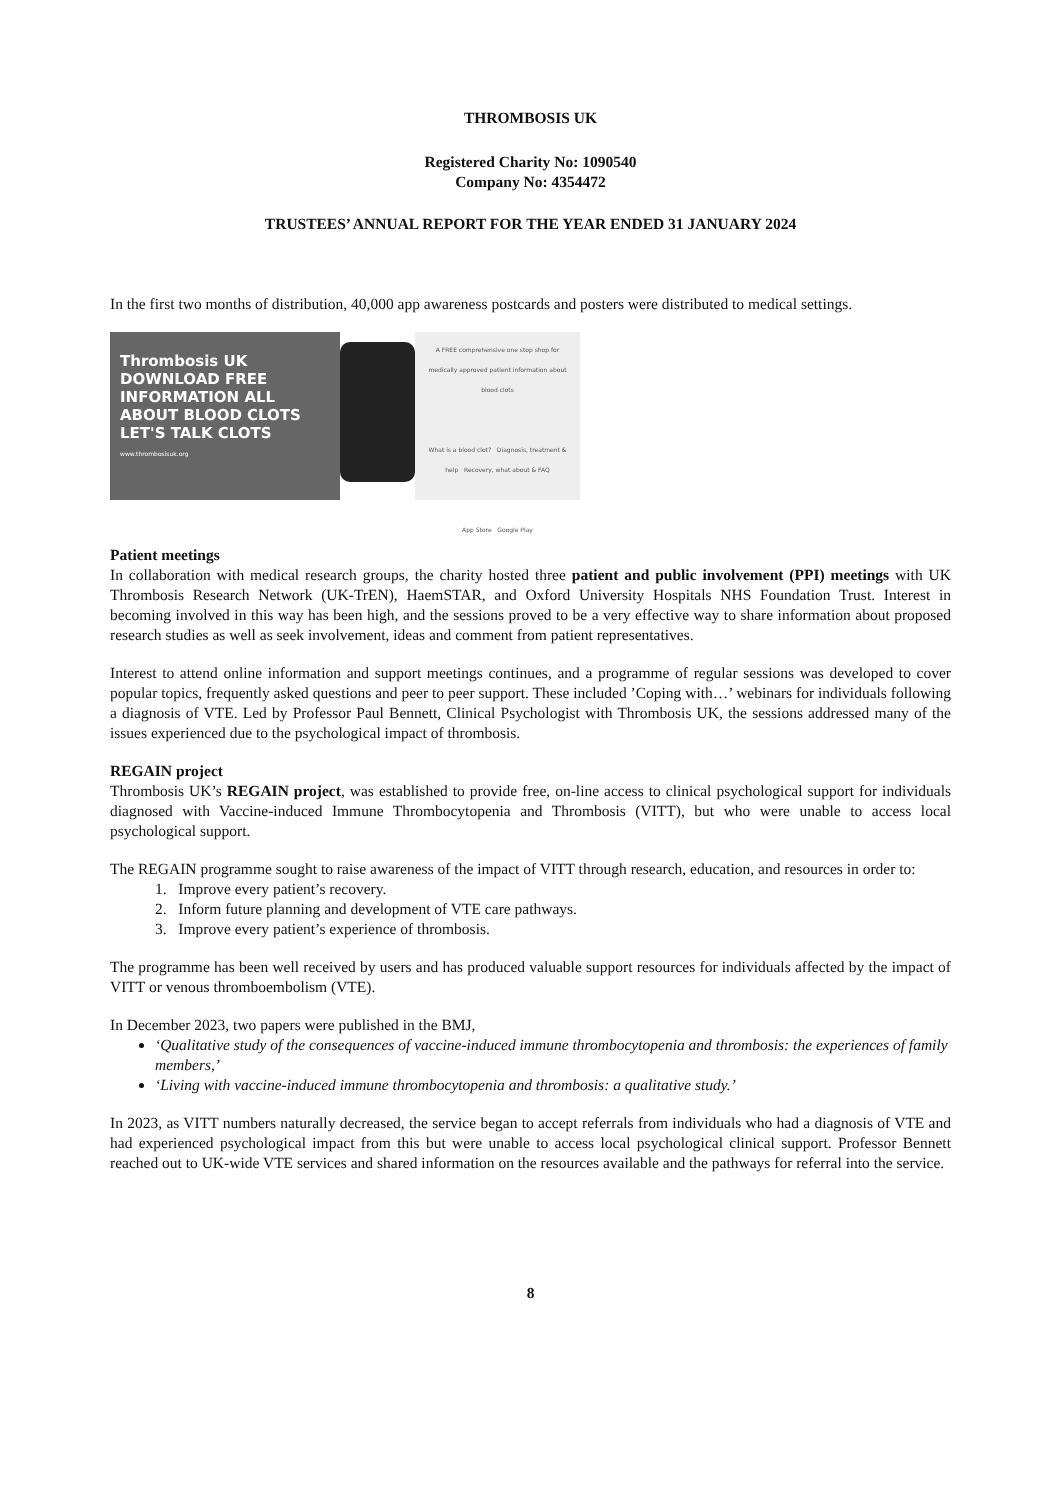THROMBOSIS UK
Registered Charity No: 1090540
Company No: 4354472
TRUSTEES’ ANNUAL REPORT FOR THE YEAR ENDED 31 JANUARY 2024
In the first two months of distribution, 40,000 app awareness postcards and posters were distributed to medical settings.
Thrombosis UK
DOWNLOAD FREE
INFORMATION ALL
ABOUT BLOOD CLOTS
LET'S TALK CLOTS
www.thrombosisuk.org
A FREE comprehensive one stop shop for medically approved patient information about blood clots
What is a blood clot? Diagnosis, treatment & help Recovery, what about & FAQ
App Store Google Play
Patient meetings
In collaboration with medical research groups, the charity hosted three patient and public involvement (PPI) meetings with UK Thrombosis Research Network (UK-TrEN), HaemSTAR, and Oxford University Hospitals NHS Foundation Trust. Interest in becoming involved in this way has been high, and the sessions proved to be a very effective way to share information about proposed research studies as well as seek involvement, ideas and comment from patient representatives.
Interest to attend online information and support meetings continues, and a programme of regular sessions was developed to cover popular topics, frequently asked questions and peer to peer support. These included ’Coping with…’ webinars for individuals following a diagnosis of VTE. Led by Professor Paul Bennett, Clinical Psychologist with Thrombosis UK, the sessions addressed many of the issues experienced due to the psychological impact of thrombosis.
REGAIN project
Thrombosis UK’s REGAIN project, was established to provide free, on-line access to clinical psychological support for individuals diagnosed with Vaccine-induced Immune Thrombocytopenia and Thrombosis (VITT), but who were unable to access local psychological support.
The REGAIN programme sought to raise awareness of the impact of VITT through research, education, and resources in order to:
1. Improve every patient’s recovery.
2. Inform future planning and development of VTE care pathways.
3. Improve every patient’s experience of thrombosis.
The programme has been well received by users and has produced valuable support resources for individuals affected by the impact of VITT or venous thromboembolism (VTE).
In December 2023, two papers were published in the BMJ,
‘Qualitative study of the consequences of vaccine-induced immune thrombocytopenia and thrombosis: the experiences of family members,’
‘Living with vaccine-induced immune thrombocytopenia and thrombosis: a qualitative study.’
In 2023, as VITT numbers naturally decreased, the service began to accept referrals from individuals who had a diagnosis of VTE and had experienced psychological impact from this but were unable to access local psychological clinical support. Professor Bennett reached out to UK-wide VTE services and shared information on the resources available and the pathways for referral into the service.
8